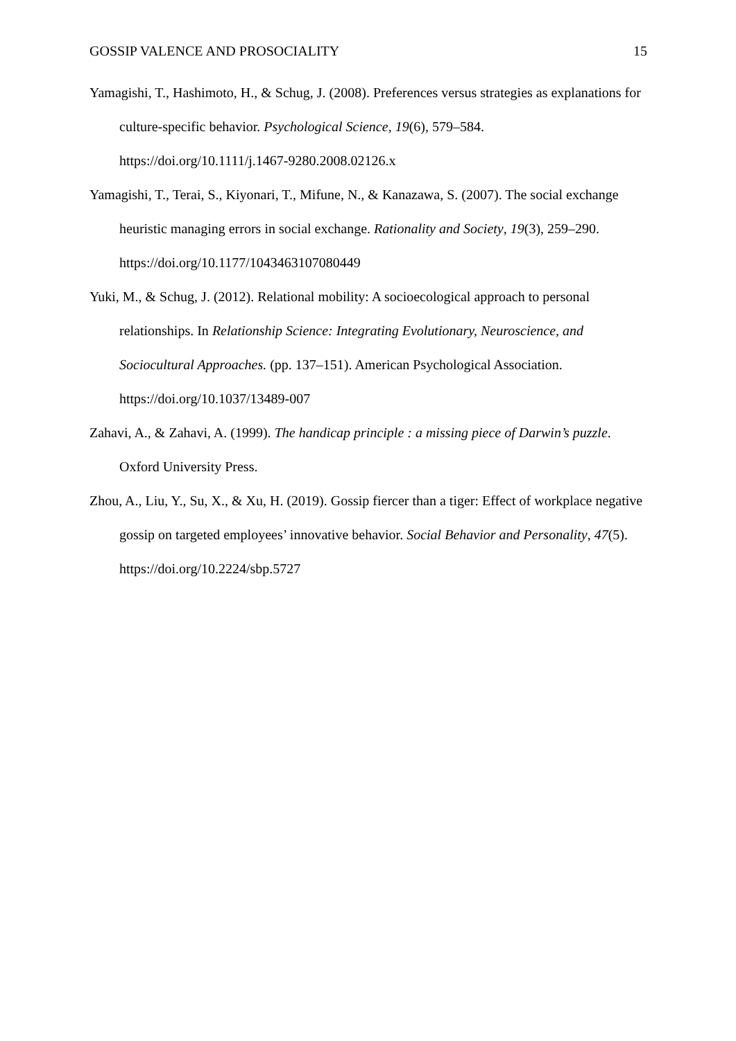GOSSIP VALENCE AND PROSOCIALITY 15
Yamagishi, T., Hashimoto, H., & Schug, J. (2008). Preferences versus strategies as explanations for culture-specific behavior. Psychological Science, 19(6), 579–584. https://doi.org/10.1111/j.1467-9280.2008.02126.x
Yamagishi, T., Terai, S., Kiyonari, T., Mifune, N., & Kanazawa, S. (2007). The social exchange heuristic managing errors in social exchange. Rationality and Society, 19(3), 259–290. https://doi.org/10.1177/1043463107080449
Yuki, M., & Schug, J. (2012). Relational mobility: A socioecological approach to personal relationships. In Relationship Science: Integrating Evolutionary, Neuroscience, and Sociocultural Approaches. (pp. 137–151). American Psychological Association. https://doi.org/10.1037/13489-007
Zahavi, A., & Zahavi, A. (1999). The handicap principle : a missing piece of Darwin’s puzzle. Oxford University Press.
Zhou, A., Liu, Y., Su, X., & Xu, H. (2019). Gossip fiercer than a tiger: Effect of workplace negative gossip on targeted employees’ innovative behavior. Social Behavior and Personality, 47(5). https://doi.org/10.2224/sbp.5727